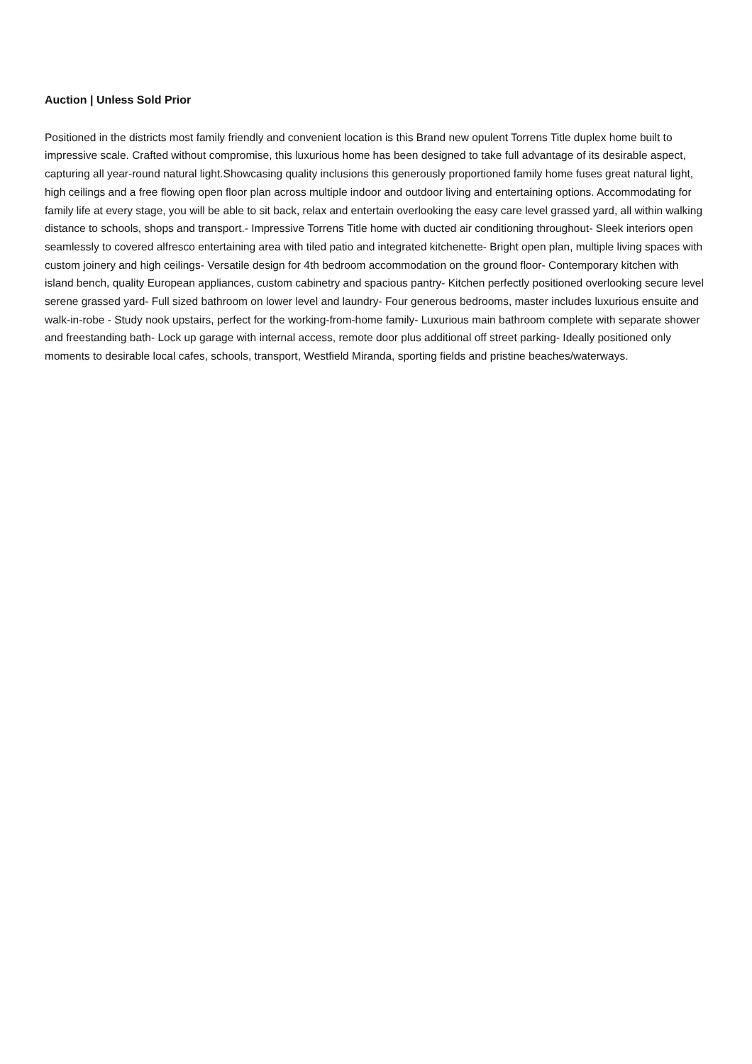Auction | Unless Sold Prior
Positioned in the districts most family friendly and convenient location is this Brand new opulent Torrens Title duplex home built to impressive scale. Crafted without compromise, this luxurious home has been designed to take full advantage of its desirable aspect, capturing all year-round natural light.Showcasing quality inclusions this generously proportioned family home fuses great natural light, high ceilings and a free flowing open floor plan across multiple indoor and outdoor living and entertaining options. Accommodating for family life at every stage, you will be able to sit back, relax and entertain overlooking the easy care level grassed yard, all within walking distance to schools, shops and transport.- Impressive Torrens Title home with ducted air conditioning throughout- Sleek interiors open seamlessly to covered alfresco entertaining area with tiled patio and integrated kitchenette- Bright open plan, multiple living spaces with custom joinery and high ceilings- Versatile design for 4th bedroom accommodation on the ground floor- Contemporary kitchen with island bench, quality European appliances, custom cabinetry and spacious pantry- Kitchen perfectly positioned overlooking secure level serene grassed yard- Full sized bathroom on lower level and laundry- Four generous bedrooms, master includes luxurious ensuite and walk-in-robe - Study nook upstairs, perfect for the working-from-home family- Luxurious main bathroom complete with separate shower and freestanding bath- Lock up garage with internal access, remote door plus additional off street parking- Ideally positioned only moments to desirable local cafes, schools, transport, Westfield Miranda, sporting fields and pristine beaches/waterways.